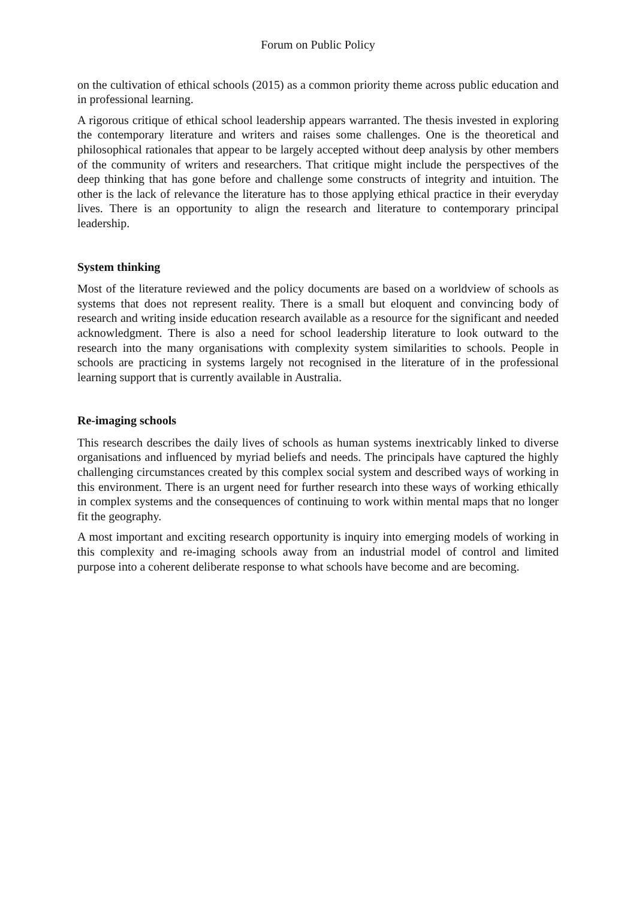Forum on Public Policy
on the cultivation of ethical schools (2015) as a common priority theme across public education and in professional learning.
A rigorous critique of ethical school leadership appears warranted. The thesis invested in exploring the contemporary literature and writers and raises some challenges. One is the theoretical and philosophical rationales that appear to be largely accepted without deep analysis by other members of the community of writers and researchers. That critique might include the perspectives of the deep thinking that has gone before and challenge some constructs of integrity and intuition. The other is the lack of relevance the literature has to those applying ethical practice in their everyday lives. There is an opportunity to align the research and literature to contemporary principal leadership.
System thinking
Most of the literature reviewed and the policy documents are based on a worldview of schools as systems that does not represent reality. There is a small but eloquent and convincing body of research and writing inside education research available as a resource for the significant and needed acknowledgment. There is also a need for school leadership literature to look outward to the research into the many organisations with complexity system similarities to schools. People in schools are practicing in systems largely not recognised in the literature of in the professional learning support that is currently available in Australia.
Re-imaging schools
This research describes the daily lives of schools as human systems inextricably linked to diverse organisations and influenced by myriad beliefs and needs. The principals have captured the highly challenging circumstances created by this complex social system and described ways of working in this environment. There is an urgent need for further research into these ways of working ethically in complex systems and the consequences of continuing to work within mental maps that no longer fit the geography.
A most important and exciting research opportunity is inquiry into emerging models of working in this complexity and re-imaging schools away from an industrial model of control and limited purpose into a coherent deliberate response to what schools have become and are becoming.